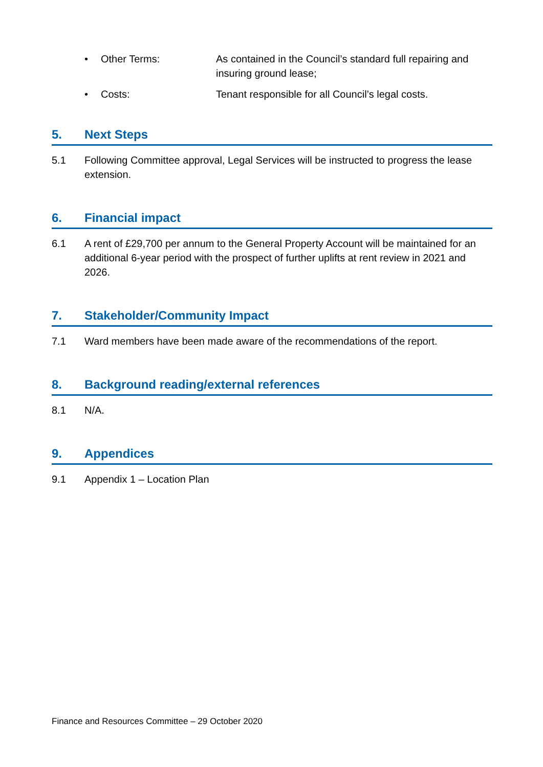• Other Terms: As contained in the Council’s standard full repairing and insuring ground lease;
• Costs: Tenant responsible for all Council’s legal costs.
5. Next Steps
5.1 Following Committee approval, Legal Services will be instructed to progress the lease extension.
6. Financial impact
6.1 A rent of £29,700 per annum to the General Property Account will be maintained for an additional 6-year period with the prospect of further uplifts at rent review in 2021 and 2026.
7. Stakeholder/Community Impact
7.1 Ward members have been made aware of the recommendations of the report.
8. Background reading/external references
8.1 N/A.
9. Appendices
9.1 Appendix 1 – Location Plan
Finance and Resources Committee – 29 October 2020